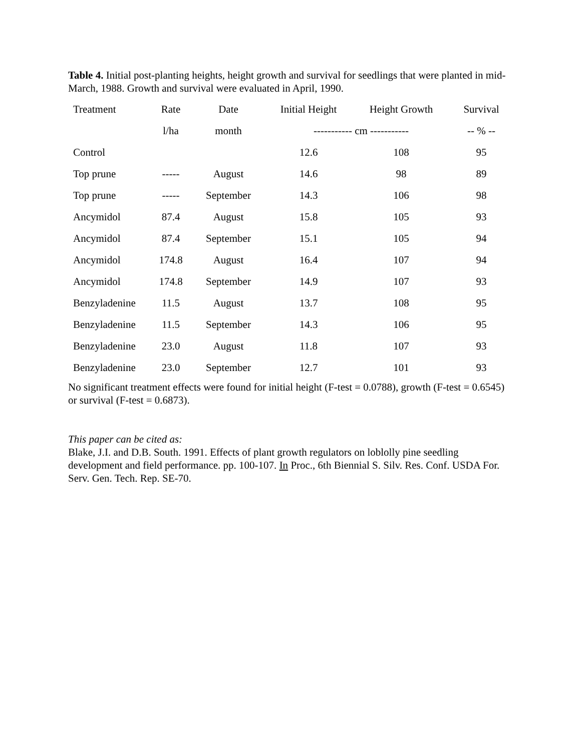Table 4. Initial post-planting heights, height growth and survival for seedlings that were planted in mid-March, 1988. Growth and survival were evaluated in April, 1990.
| Treatment | Rate | Date | Initial Height | Height Growth | Survival |
| --- | --- | --- | --- | --- | --- |
| | l/ha | month | ----------- cm ----------- | | -- % -- |
| Control | | | 12.6 | 108 | 95 |
| Top prune | ----- | August | 14.6 | 98 | 89 |
| Top prune | ----- | September | 14.3 | 106 | 98 |
| Ancymidol | 87.4 | August | 15.8 | 105 | 93 |
| Ancymidol | 87.4 | September | 15.1 | 105 | 94 |
| Ancymidol | 174.8 | August | 16.4 | 107 | 94 |
| Ancymidol | 174.8 | September | 14.9 | 107 | 93 |
| Benzyladenine | 11.5 | August | 13.7 | 108 | 95 |
| Benzyladenine | 11.5 | September | 14.3 | 106 | 95 |
| Benzyladenine | 23.0 | August | 11.8 | 107 | 93 |
| Benzyladenine | 23.0 | September | 12.7 | 101 | 93 |
No significant treatment effects were found for initial height (F-test = 0.0788), growth (F-test = 0.6545) or survival (F-test = 0.6873).
This paper can be cited as:
Blake, J.I. and D.B. South. 1991. Effects of plant growth regulators on loblolly pine seedling development and field performance. pp. 100-107. In Proc., 6th Biennial S. Silv. Res. Conf. USDA For. Serv. Gen. Tech. Rep. SE-70.